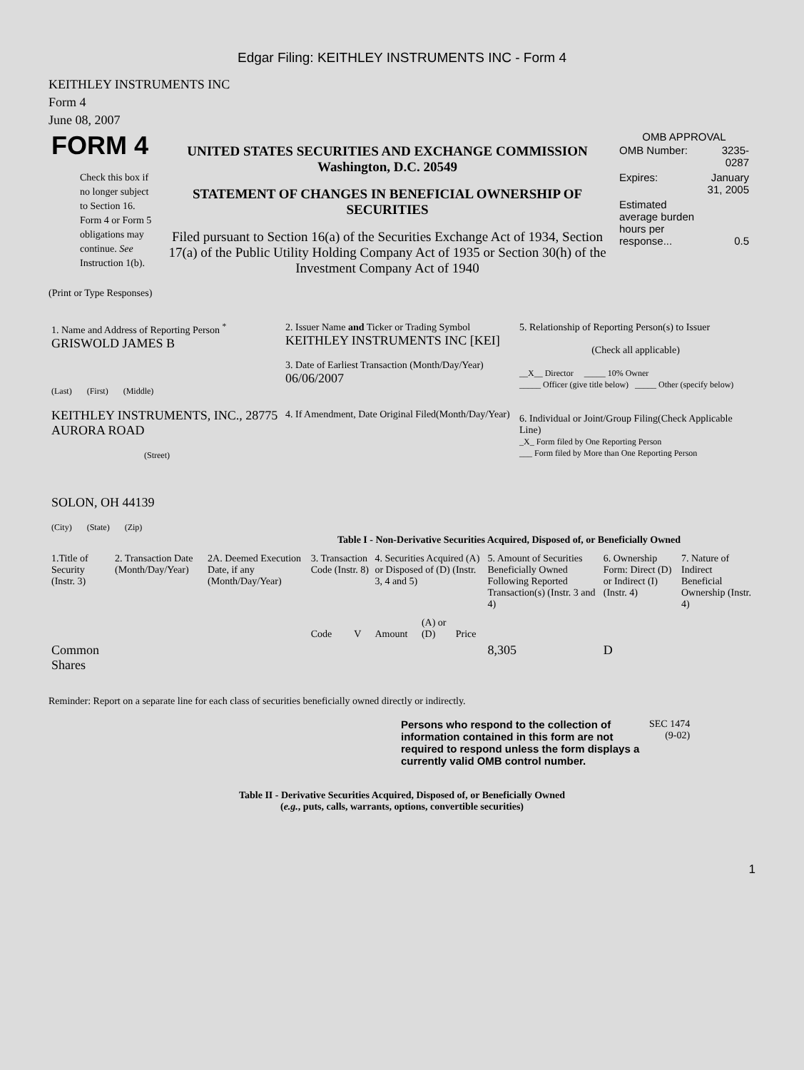Edgar Filing: KEITHLEY INSTRUMENTS INC - Form 4
KEITHLEY INSTRUMENTS INC
Form 4
June 08, 2007
| FORM 4 Check this box if no longer subject to Section 16. Form 4 or Form 5 obligations may continue. See Instruction 1(b). | UNITED STATES SECURITIES AND EXCHANGE COMMISSION Washington, D.C. 20549 STATEMENT OF CHANGES IN BENEFICIAL OWNERSHIP OF SECURITIES Filed pursuant to Section 16(a) of the Securities Exchange Act of 1934, Section 17(a) of the Public Utility Holding Company Act of 1935 or Section 30(h) of the Investment Company Act of 1940 | OMB APPROVAL / OMB Number: / 3235-0287 / / Expires: / January 31, 2005 / / Estimated average burden hours per response... / 0.5 / |
(Print or Type Responses)
| 1. Name and Address of Reporting Person <sup>*</sup> GRISWOLD JAMES B (Last) (First) (Middle) KEITHLEY INSTRUMENTS, INC., 28775 AURORA ROAD (Street) SOLON, OH 44139 (City) (State) (Zip) | 2. Issuer Name and Ticker or Trading Symbol KEITHLEY INSTRUMENTS INC [KEI] 3. Date of Earliest Transaction (Month/Day/Year) 06/06/2007 4. If Amendment, Date Original Filed(Month/Day/Year) | 5. Relationship of Reporting Person(s) to Issuer (Check all applicable) __X__ Director _____ 10% Owner _____ Officer (give title below) _____ Other (specify below) 6. Individual or Joint/Group Filing(Check Applicable Line) _X_ Form filed by One Reporting Person ___ Form filed by More than One Reporting Person |
Table I - Non-Derivative Securities Acquired, Disposed of, or Beneficially Owned
| 1.Title of Security (Instr. 3) | 2. Transaction Date (Month/Day/Year) | 2A. Deemed Execution Date, if any (Month/Day/Year) | 3. Transaction Code (Instr. 8) | | 4. Securities Acquired (A) or Disposed of (D) (Instr. 3, 4 and 5) | | | 5. Amount of Securities Beneficially Owned Following Reported Transaction(s) (Instr. 3 and 4) | 6. Ownership Form: Direct (D) or Indirect (I) (Instr. 4) | 7. Nature of Indirect Beneficial Ownership (Instr. 4) |
| | | | Code | V | Amount | (A) or (D) | Price | | | |
| Common Shares | | | | | | | | 8,305 | D | |
Reminder: Report on a separate line for each class of securities beneficially owned directly or indirectly.
| Persons who respond to the collection of information contained in this form are not required to respond unless the form displays a currently valid OMB control number. | SEC 1474 (9-02) |
Table II - Derivative Securities Acquired, Disposed of, or Beneficially Owned
(e.g., puts, calls, warrants, options, convertible securities)
1